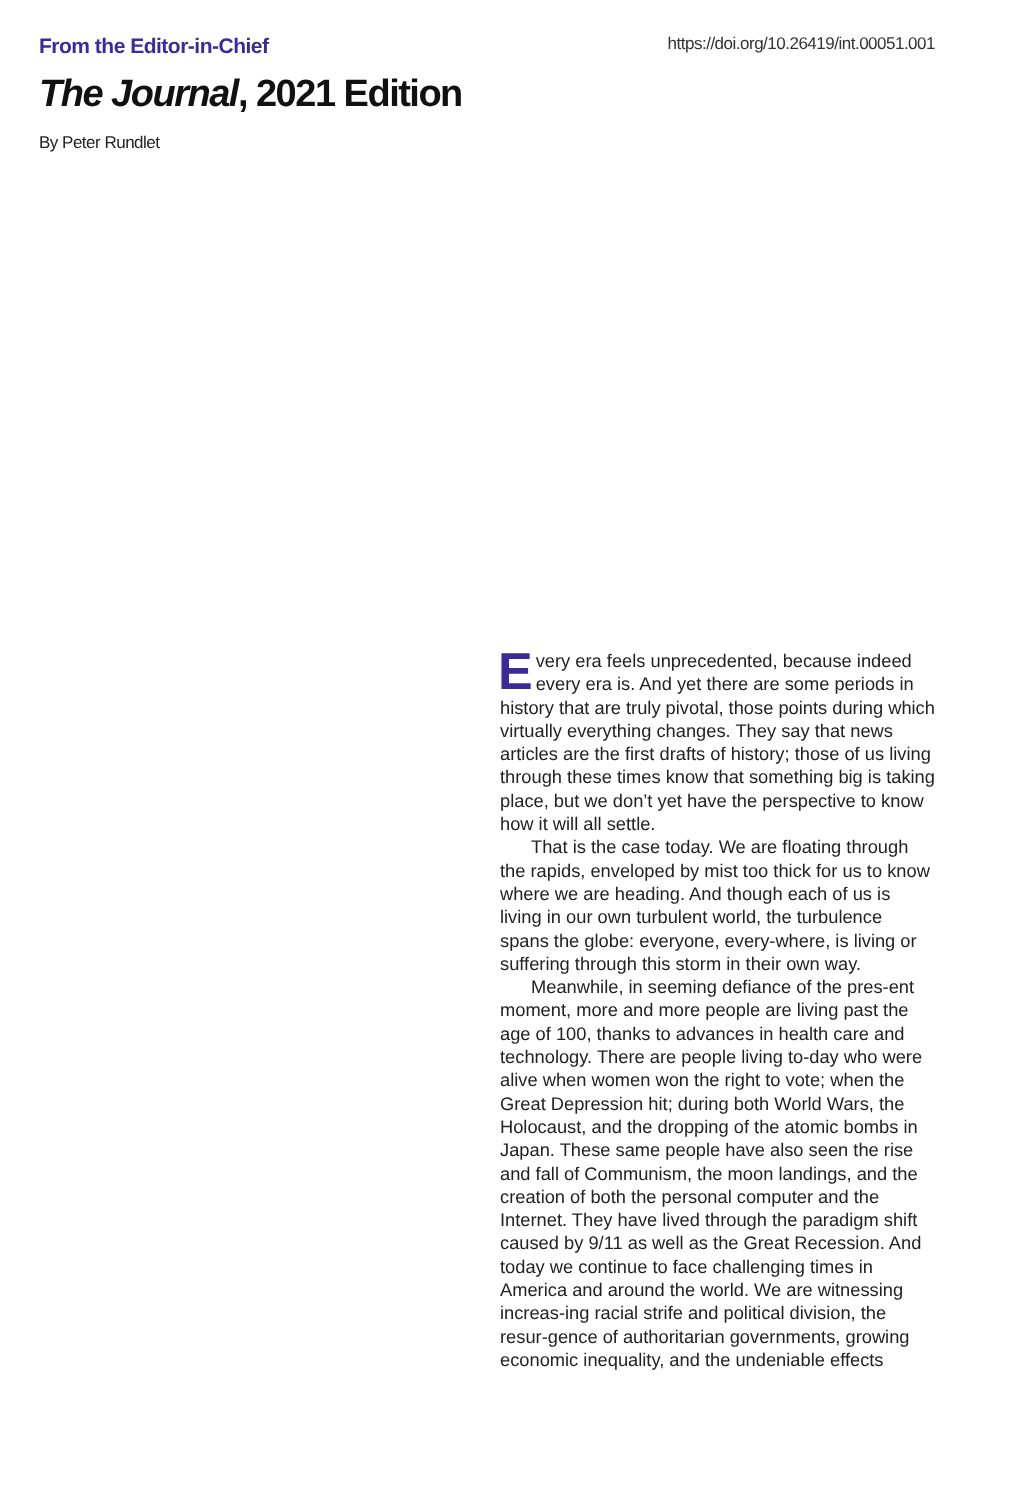From the Editor-in-Chief
https://doi.org/10.26419/int.00051.001
The Journal, 2021 Edition
By Peter Rundlet
Every era feels unprecedented, because indeed every era is. And yet there are some periods in history that are truly pivotal, those points during which virtually everything changes. They say that news articles are the first drafts of history; those of us living through these times know that something big is taking place, but we don’t yet have the perspective to know how it will all settle.
That is the case today. We are floating through the rapids, enveloped by mist too thick for us to know where we are heading. And though each of us is living in our own turbulent world, the turbulence spans the globe: everyone, every-where, is living or suffering through this storm in their own way.
Meanwhile, in seeming defiance of the pres-ent moment, more and more people are living past the age of 100, thanks to advances in health care and technology. There are people living to-day who were alive when women won the right to vote; when the Great Depression hit; during both World Wars, the Holocaust, and the dropping of the atomic bombs in Japan. These same people have also seen the rise and fall of Communism, the moon landings, and the creation of both the personal computer and the Internet. They have lived through the paradigm shift caused by 9/11 as well as the Great Recession. And today we continue to face challenging times in America and around the world. We are witnessing increas-ing racial strife and political division, the resur-gence of authoritarian governments, growing economic inequality, and the undeniable effects